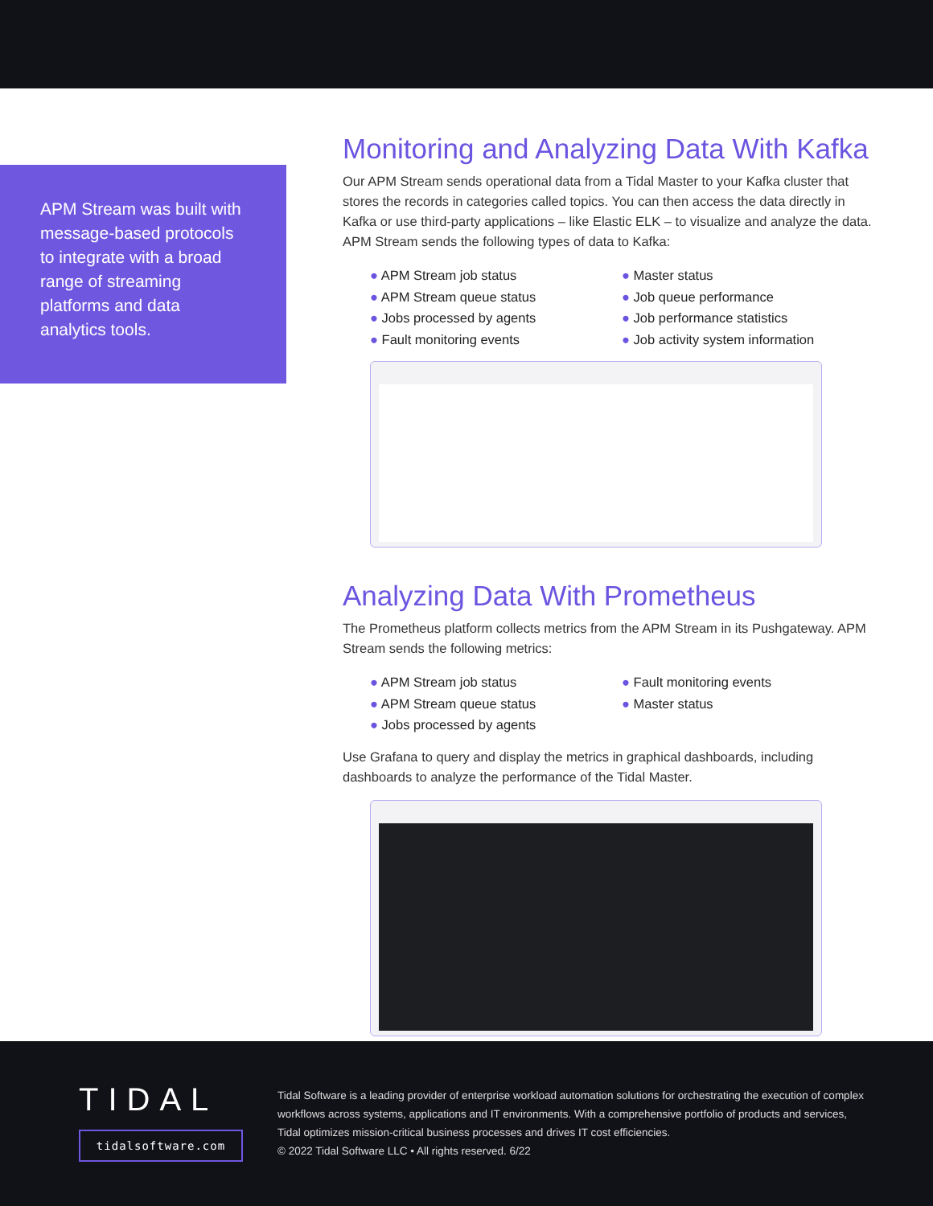APM Stream was built with message-based protocols to integrate with a broad range of streaming platforms and data analytics tools.
Monitoring and Analyzing Data With Kafka
Our APM Stream sends operational data from a Tidal Master to your Kafka cluster that stores the records in categories called topics. You can then access the data directly in Kafka or use third-party applications – like Elastic ELK – to visualize and analyze the data. APM Stream sends the following types of data to Kafka:
● APM Stream job status
● APM Stream queue status
● Jobs processed by agents
● Fault monitoring events
● Master status
● Job queue performance
● Job performance statistics
● Job activity system information
Analyzing Data With Prometheus
The Prometheus platform collects metrics from the APM Stream in its Pushgateway. APM Stream sends the following metrics:
● APM Stream job status
● APM Stream queue status
● Jobs processed by agents
● Fault monitoring events
● Master status
Use Grafana to query and display the metrics in graphical dashboards, including dashboards to analyze the performance of the Tidal Master.
TIDAL
tidalsoftware.com
Tidal Software is a leading provider of enterprise workload automation solutions for orchestrating the execution of complex workflows across systems, applications and IT environments. With a comprehensive portfolio of products and services, Tidal optimizes mission-critical business processes and drives IT cost efficiencies.
© 2022 Tidal Software LLC • All rights reserved. 6/22